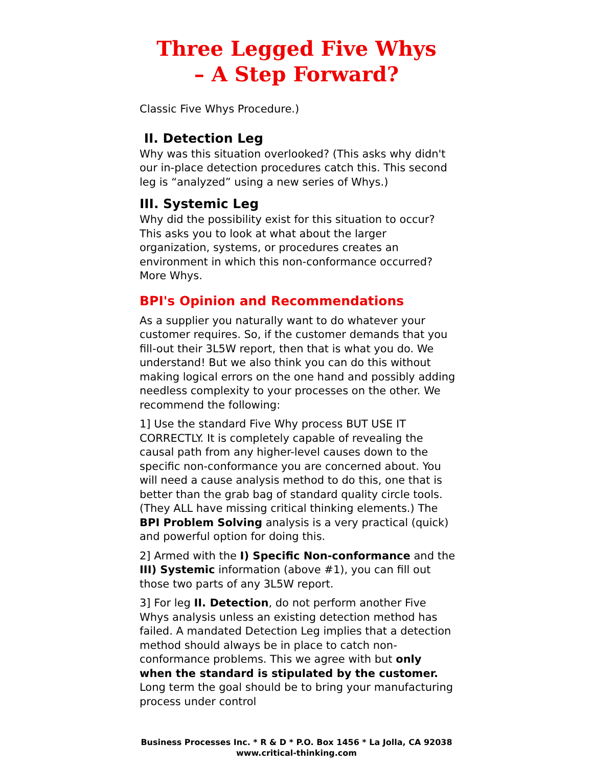Three Legged Five Whys
– A Step Forward?
Classic Five Whys Procedure.)
II. Detection Leg
Why was this situation overlooked? (This asks why didn't our in-place detection procedures catch this. This second leg is “analyzed” using a new series of Whys.)
III. Systemic Leg
Why did the possibility exist for this situation to occur? This asks you to look at what about the larger organization, systems, or procedures creates an environment in which this non-conformance occurred? More Whys.
BPI's Opinion and Recommendations
As a supplier you naturally want to do whatever your customer requires. So, if the customer demands that you fill-out their 3L5W report, then that is what you do. We understand! But we also think you can do this without making logical errors on the one hand and possibly adding needless complexity to your processes on the other. We recommend the following:
1] Use the standard Five Why process BUT USE IT CORRECTLY. It is completely capable of revealing the causal path from any higher-level causes down to the specific non-conformance you are concerned about. You will need a cause analysis method to do this, one that is better than the grab bag of standard quality circle tools. (They ALL have missing critical thinking elements.) The BPI Problem Solving analysis is a very practical (quick) and powerful option for doing this.
2] Armed with the I) Specific Non-conformance and the III) Systemic information (above #1), you can fill out those two parts of any 3L5W report.
3] For leg II. Detection, do not perform another Five Whys analysis unless an existing detection method has failed. A mandated Detection Leg implies that a detection method should always be in place to catch non-conformance problems. This we agree with but only when the standard is stipulated by the customer. Long term the goal should be to bring your manufacturing process under control
Business Processes Inc. * R & D * P.O. Box 1456 * La Jolla, CA 92038
www.critical-thinking.com